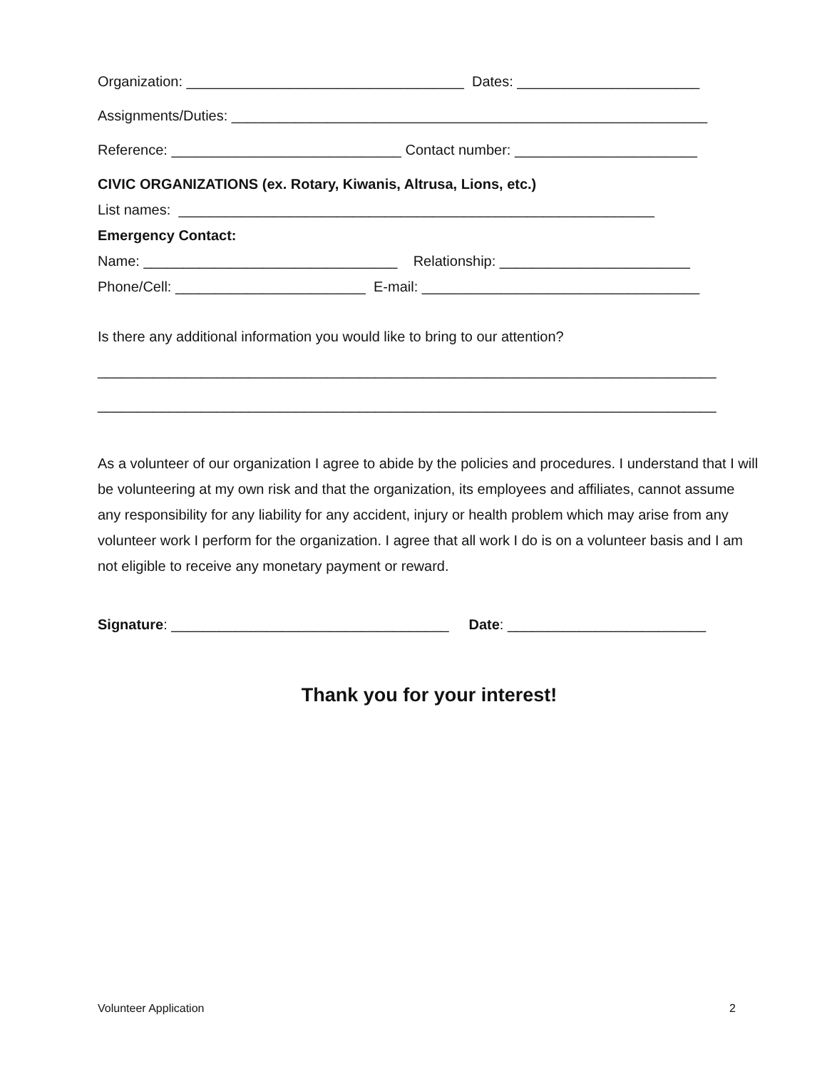Organization: ___________________________________ Dates: _______________________
Assignments/Duties: ____________________________________________________________
Reference: _____________________________ Contact number: _______________________
CIVIC ORGANIZATIONS (ex. Rotary, Kiwanis, Altrusa, Lions, etc.)
List names: ____________________________________________________________
Emergency Contact:
Name: ________________________________ Relationship: ________________________
Phone/Cell: ________________________ E-mail: ___________________________________
Is there any additional information you would like to bring to our attention?
______________________________________________________________________________
______________________________________________________________________________
As a volunteer of our organization I agree to abide by the policies and procedures. I understand that I will be volunteering at my own risk and that the organization, its employees and affiliates, cannot assume any responsibility for any liability for any accident, injury or health problem which may arise from any volunteer work I perform for the organization. I agree that all work I do is on a volunteer basis and I am not eligible to receive any monetary payment or reward.
Signature: ___________________________________ Date: _________________________
Thank you for your interest!
Volunteer Application 2